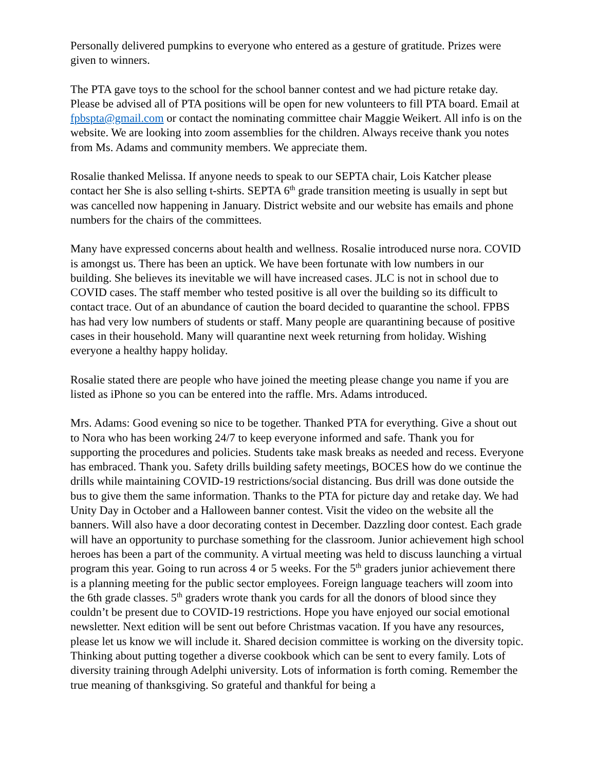Personally delivered pumpkins to everyone who entered as a gesture of gratitude. Prizes were given to winners.
The PTA gave toys to the school for the school banner contest and we had picture retake day. Please be advised all of PTA positions will be open for new volunteers to fill PTA board. Email at fpbspta@gmail.com or contact the nominating committee chair Maggie Weikert. All info is on the website. We are looking into zoom assemblies for the children. Always receive thank you notes from Ms. Adams and community members. We appreciate them.
Rosalie thanked Melissa. If anyone needs to speak to our SEPTA chair, Lois Katcher please contact her She is also selling t-shirts. SEPTA 6<sup>th</sup> grade transition meeting is usually in sept but was cancelled now happening in January. District website and our website has emails and phone numbers for the chairs of the committees.
Many have expressed concerns about health and wellness. Rosalie introduced nurse nora. COVID is amongst us. There has been an uptick. We have been fortunate with low numbers in our building. She believes its inevitable we will have increased cases. JLC is not in school due to COVID cases. The staff member who tested positive is all over the building so its difficult to contact trace. Out of an abundance of caution the board decided to quarantine the school. FPBS has had very low numbers of students or staff. Many people are quarantining because of positive cases in their household. Many will quarantine next week returning from holiday. Wishing everyone a healthy happy holiday.
Rosalie stated there are people who have joined the meeting please change you name if you are listed as iPhone so you can be entered into the raffle. Mrs. Adams introduced.
Mrs. Adams: Good evening so nice to be together. Thanked PTA for everything. Give a shout out to Nora who has been working 24/7 to keep everyone informed and safe. Thank you for supporting the procedures and policies. Students take mask breaks as needed and recess. Everyone has embraced. Thank you. Safety drills building safety meetings, BOCES how do we continue the drills while maintaining COVID-19 restrictions/social distancing. Bus drill was done outside the bus to give them the same information. Thanks to the PTA for picture day and retake day. We had Unity Day in October and a Halloween banner contest. Visit the video on the website all the banners. Will also have a door decorating contest in December. Dazzling door contest. Each grade will have an opportunity to purchase something for the classroom. Junior achievement high school heroes has been a part of the community. A virtual meeting was held to discuss launching a virtual program this year. Going to run across 4 or 5 weeks. For the 5<sup>th</sup> graders junior achievement there is a planning meeting for the public sector employees. Foreign language teachers will zoom into the 6th grade classes. 5<sup>th</sup> graders wrote thank you cards for all the donors of blood since they couldn’t be present due to COVID-19 restrictions. Hope you have enjoyed our social emotional newsletter. Next edition will be sent out before Christmas vacation. If you have any resources, please let us know we will include it. Shared decision committee is working on the diversity topic. Thinking about putting together a diverse cookbook which can be sent to every family. Lots of diversity training through Adelphi university. Lots of information is forth coming. Remember the true meaning of thanksgiving. So grateful and thankful for being a